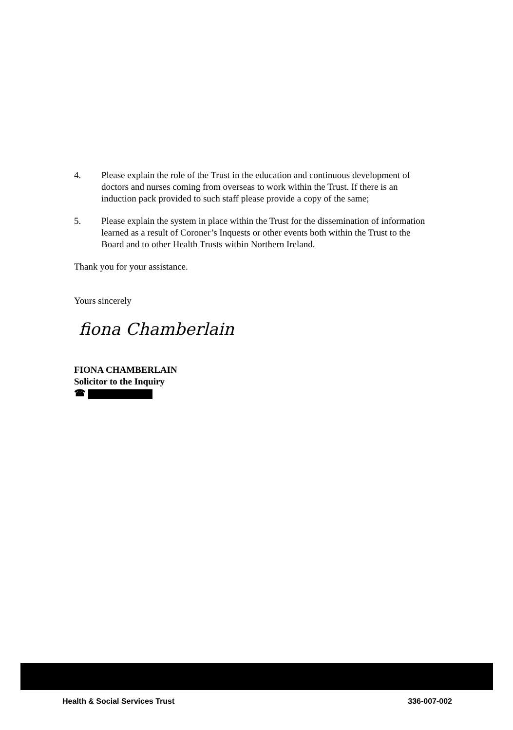4. Please explain the role of the Trust in the education and continuous development of doctors and nurses coming from overseas to work within the Trust. If there is an induction pack provided to such staff please provide a copy of the same;
5. Please explain the system in place within the Trust for the dissemination of information learned as a result of Coroner’s Inquests or other events both within the Trust to the Board and to other Health Trusts within Northern Ireland.
Thank you for your assistance.
Yours sincerely
fiona Chamberlain
FIONA CHAMBERLAIN
Solicitor to the Inquiry
☎
Health & Social Services Trust 336-007-002